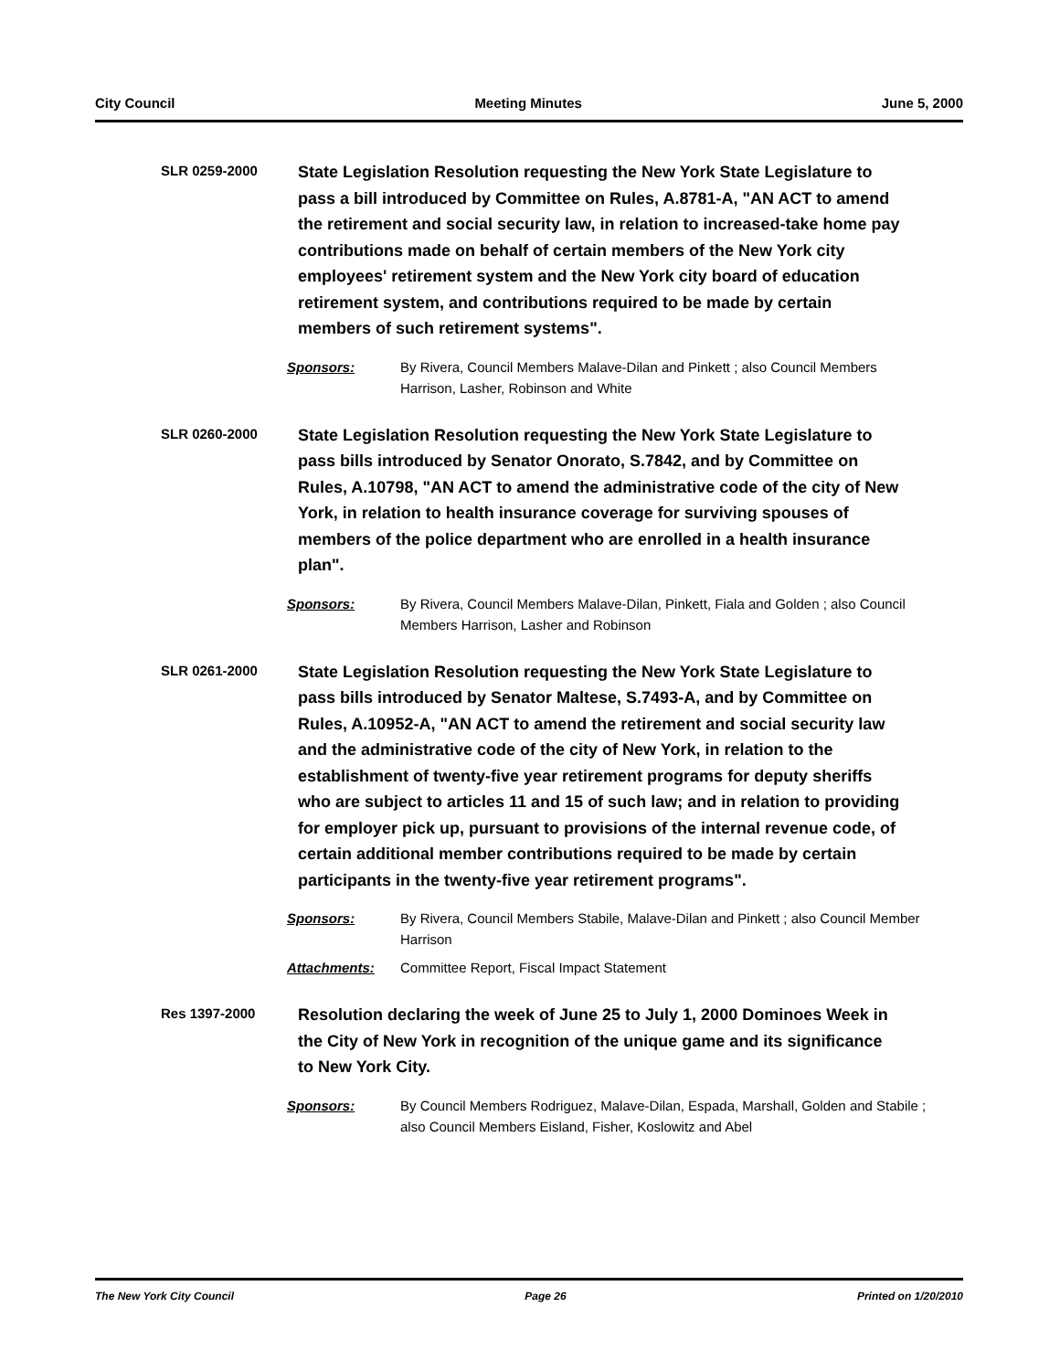City Council Meeting Minutes June 5, 2000
SLR 0259-2000
State Legislation Resolution requesting the New York State Legislature to pass a bill introduced by Committee on Rules, A.8781-A, "AN ACT to amend the retirement and social security law, in relation to increased-take home pay contributions made on behalf of certain members of the New York city employees' retirement system and the New York city board of education retirement system, and contributions required to be made by certain members of such retirement systems".
Sponsors: By Rivera, Council Members Malave-Dilan and Pinkett ; also Council Members Harrison, Lasher, Robinson and White
SLR 0260-2000
State Legislation Resolution requesting the New York State Legislature to pass bills introduced by Senator Onorato, S.7842, and by Committee on Rules, A.10798, "AN ACT to amend the administrative code of the city of New York, in relation to health insurance coverage for surviving spouses of members of the police department who are enrolled in a health insurance plan".
Sponsors: By Rivera, Council Members Malave-Dilan, Pinkett, Fiala and Golden ; also Council Members Harrison, Lasher and Robinson
SLR 0261-2000
State Legislation Resolution requesting the New York State Legislature to pass bills introduced by Senator Maltese, S.7493-A, and by Committee on Rules, A.10952-A, "AN ACT to amend the retirement and social security law and the administrative code of the city of New York, in relation to the establishment of twenty-five year retirement programs for deputy sheriffs who are subject to articles 11 and 15 of such law; and in relation to providing for employer pick up, pursuant to provisions of the internal revenue code, of certain additional member contributions required to be made by certain participants in the twenty-five year retirement programs".
Sponsors: By Rivera, Council Members Stabile, Malave-Dilan and Pinkett ; also Council Member Harrison
Attachments: Committee Report, Fiscal Impact Statement
Res 1397-2000
Resolution declaring the week of June 25 to July 1, 2000 Dominoes Week in the City of New York in recognition of the unique game and its significance to New York City.
Sponsors: By Council Members Rodriguez, Malave-Dilan, Espada, Marshall, Golden and Stabile ; also Council Members Eisland, Fisher, Koslowitz and Abel
The New York City Council Page 26 Printed on 1/20/2010